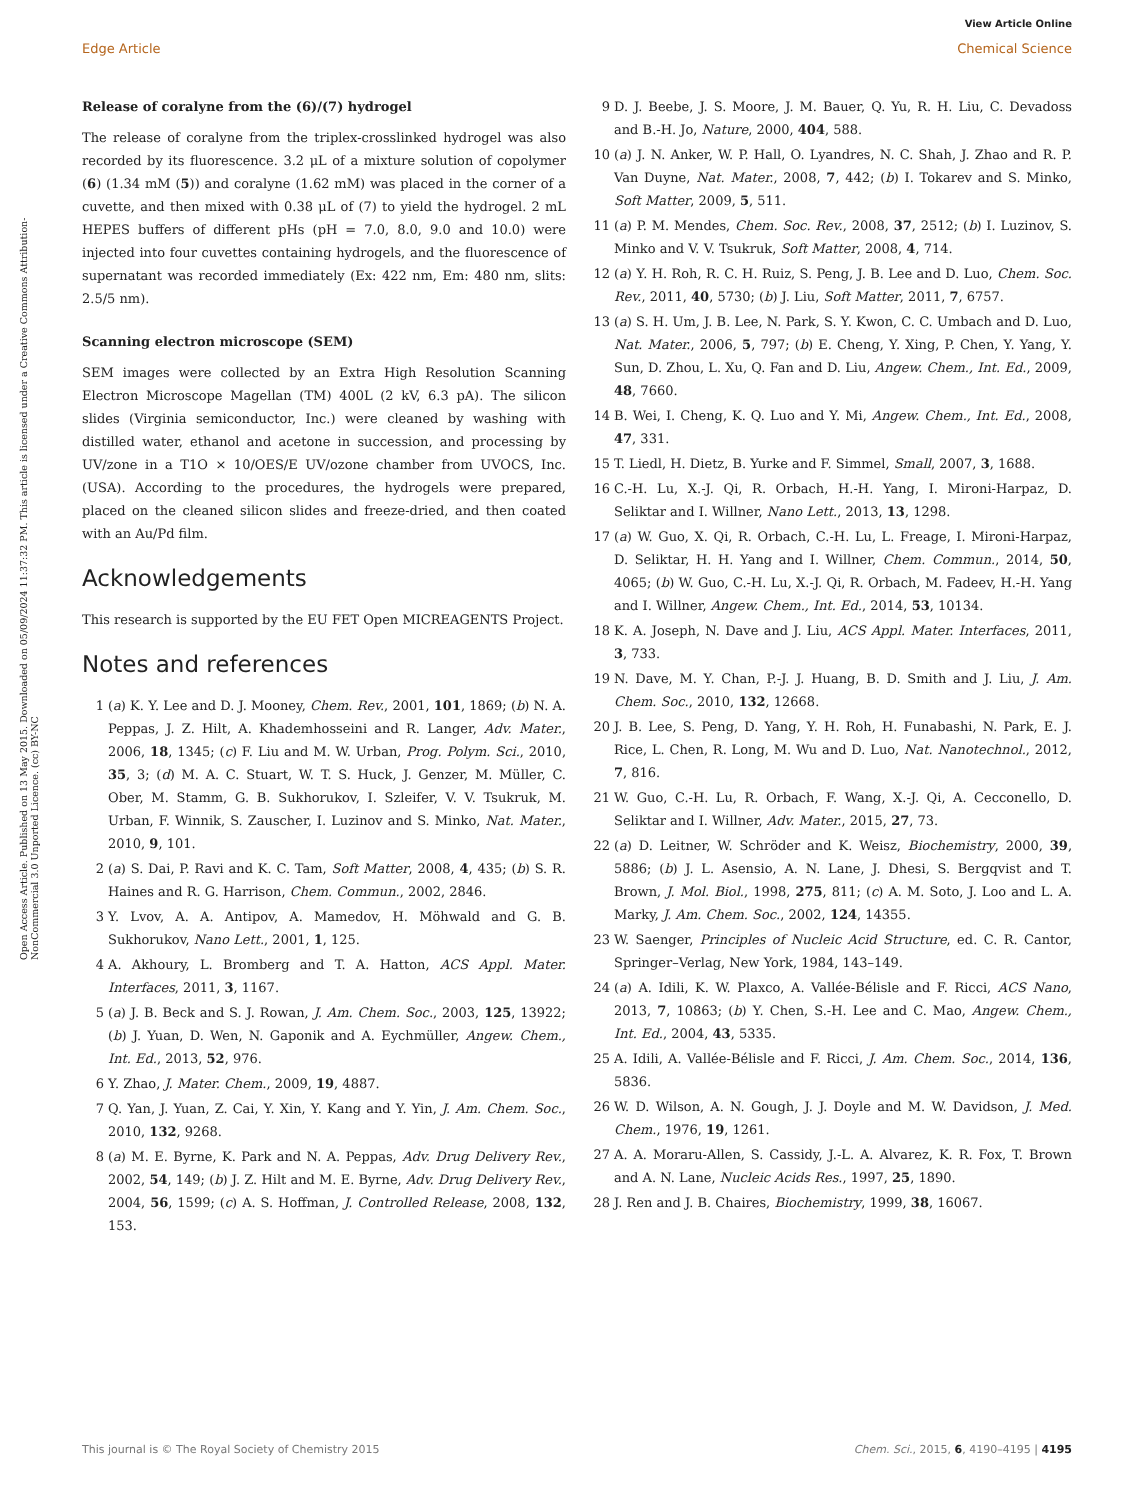View Article Online
Edge Article Chemical Science
Open Access Article. Published on 13 May 2015. Downloaded on 05/09/2024 11:37:32 PM. This article is licensed under a Creative Commons Attribution-NonCommercial 3.0 Unported Licence. (cc) BY-NC
Release of coralyne from the (6)/(7) hydrogel
The release of coralyne from the triplex-crosslinked hydrogel was also recorded by its fluorescence. 3.2 μL of a mixture solution of copolymer (6) (1.34 mM (5)) and coralyne (1.62 mM) was placed in the corner of a cuvette, and then mixed with 0.38 μL of (7) to yield the hydrogel. 2 mL HEPES buffers of different pHs (pH = 7.0, 8.0, 9.0 and 10.0) were injected into four cuvettes containing hydrogels, and the fluorescence of supernatant was recorded immediately (Ex: 422 nm, Em: 480 nm, slits: 2.5/5 nm).
Scanning electron microscope (SEM)
SEM images were collected by an Extra High Resolution Scanning Electron Microscope Magellan (TM) 400L (2 kV, 6.3 pA). The silicon slides (Virginia semiconductor, Inc.) were cleaned by washing with distilled water, ethanol and acetone in succession, and processing by UV/zone in a T1O × 10/OES/E UV/ozone chamber from UVOCS, Inc. (USA). According to the procedures, the hydrogels were prepared, placed on the cleaned silicon slides and freeze-dried, and then coated with an Au/Pd film.
Acknowledgements
This research is supported by the EU FET Open MICREAGENTS Project.
Notes and references
1 (a) K. Y. Lee and D. J. Mooney, Chem. Rev., 2001, 101, 1869; (b) N. A. Peppas, J. Z. Hilt, A. Khademhosseini and R. Langer, Adv. Mater., 2006, 18, 1345; (c) F. Liu and M. W. Urban, Prog. Polym. Sci., 2010, 35, 3; (d) M. A. C. Stuart, W. T. S. Huck, J. Genzer, M. Müller, C. Ober, M. Stamm, G. B. Sukhorukov, I. Szleifer, V. V. Tsukruk, M. Urban, F. Winnik, S. Zauscher, I. Luzinov and S. Minko, Nat. Mater., 2010, 9, 101.
2 (a) S. Dai, P. Ravi and K. C. Tam, Soft Matter, 2008, 4, 435; (b) S. R. Haines and R. G. Harrison, Chem. Commun., 2002, 2846.
3 Y. Lvov, A. A. Antipov, A. Mamedov, H. Möhwald and G. B. Sukhorukov, Nano Lett., 2001, 1, 125.
4 A. Akhoury, L. Bromberg and T. A. Hatton, ACS Appl. Mater. Interfaces, 2011, 3, 1167.
5 (a) J. B. Beck and S. J. Rowan, J. Am. Chem. Soc., 2003, 125, 13922; (b) J. Yuan, D. Wen, N. Gaponik and A. Eychmüller, Angew. Chem., Int. Ed., 2013, 52, 976.
6 Y. Zhao, J. Mater. Chem., 2009, 19, 4887.
7 Q. Yan, J. Yuan, Z. Cai, Y. Xin, Y. Kang and Y. Yin, J. Am. Chem. Soc., 2010, 132, 9268.
8 (a) M. E. Byrne, K. Park and N. A. Peppas, Adv. Drug Delivery Rev., 2002, 54, 149; (b) J. Z. Hilt and M. E. Byrne, Adv. Drug Delivery Rev., 2004, 56, 1599; (c) A. S. Hoffman, J. Controlled Release, 2008, 132, 153.
9 D. J. Beebe, J. S. Moore, J. M. Bauer, Q. Yu, R. H. Liu, C. Devadoss and B.-H. Jo, Nature, 2000, 404, 588.
10 (a) J. N. Anker, W. P. Hall, O. Lyandres, N. C. Shah, J. Zhao and R. P. Van Duyne, Nat. Mater., 2008, 7, 442; (b) I. Tokarev and S. Minko, Soft Matter, 2009, 5, 511.
11 (a) P. M. Mendes, Chem. Soc. Rev., 2008, 37, 2512; (b) I. Luzinov, S. Minko and V. V. Tsukruk, Soft Matter, 2008, 4, 714.
12 (a) Y. H. Roh, R. C. H. Ruiz, S. Peng, J. B. Lee and D. Luo, Chem. Soc. Rev., 2011, 40, 5730; (b) J. Liu, Soft Matter, 2011, 7, 6757.
13 (a) S. H. Um, J. B. Lee, N. Park, S. Y. Kwon, C. C. Umbach and D. Luo, Nat. Mater., 2006, 5, 797; (b) E. Cheng, Y. Xing, P. Chen, Y. Yang, Y. Sun, D. Zhou, L. Xu, Q. Fan and D. Liu, Angew. Chem., Int. Ed., 2009, 48, 7660.
14 B. Wei, I. Cheng, K. Q. Luo and Y. Mi, Angew. Chem., Int. Ed., 2008, 47, 331.
15 T. Liedl, H. Dietz, B. Yurke and F. Simmel, Small, 2007, 3, 1688.
16 C.-H. Lu, X.-J. Qi, R. Orbach, H.-H. Yang, I. Mironi-Harpaz, D. Seliktar and I. Willner, Nano Lett., 2013, 13, 1298.
17 (a) W. Guo, X. Qi, R. Orbach, C.-H. Lu, L. Freage, I. Mironi-Harpaz, D. Seliktar, H. H. Yang and I. Willner, Chem. Commun., 2014, 50, 4065; (b) W. Guo, C.-H. Lu, X.-J. Qi, R. Orbach, M. Fadeev, H.-H. Yang and I. Willner, Angew. Chem., Int. Ed., 2014, 53, 10134.
18 K. A. Joseph, N. Dave and J. Liu, ACS Appl. Mater. Interfaces, 2011, 3, 733.
19 N. Dave, M. Y. Chan, P.-J. J. Huang, B. D. Smith and J. Liu, J. Am. Chem. Soc., 2010, 132, 12668.
20 J. B. Lee, S. Peng, D. Yang, Y. H. Roh, H. Funabashi, N. Park, E. J. Rice, L. Chen, R. Long, M. Wu and D. Luo, Nat. Nanotechnol., 2012, 7, 816.
21 W. Guo, C.-H. Lu, R. Orbach, F. Wang, X.-J. Qi, A. Cecconello, D. Seliktar and I. Willner, Adv. Mater., 2015, 27, 73.
22 (a) D. Leitner, W. Schröder and K. Weisz, Biochemistry, 2000, 39, 5886; (b) J. L. Asensio, A. N. Lane, J. Dhesi, S. Bergqvist and T. Brown, J. Mol. Biol., 1998, 275, 811; (c) A. M. Soto, J. Loo and L. A. Marky, J. Am. Chem. Soc., 2002, 124, 14355.
23 W. Saenger, Principles of Nucleic Acid Structure, ed. C. R. Cantor, Springer–Verlag, New York, 1984, 143–149.
24 (a) A. Idili, K. W. Plaxco, A. Vallée-Bélisle and F. Ricci, ACS Nano, 2013, 7, 10863; (b) Y. Chen, S.-H. Lee and C. Mao, Angew. Chem., Int. Ed., 2004, 43, 5335.
25 A. Idili, A. Vallée-Bélisle and F. Ricci, J. Am. Chem. Soc., 2014, 136, 5836.
26 W. D. Wilson, A. N. Gough, J. J. Doyle and M. W. Davidson, J. Med. Chem., 1976, 19, 1261.
27 A. A. Moraru-Allen, S. Cassidy, J.-L. A. Alvarez, K. R. Fox, T. Brown and A. N. Lane, Nucleic Acids Res., 1997, 25, 1890.
28 J. Ren and J. B. Chaires, Biochemistry, 1999, 38, 16067.
This journal is © The Royal Society of Chemistry 2015 Chem. Sci., 2015, 6, 4190–4195 | 4195